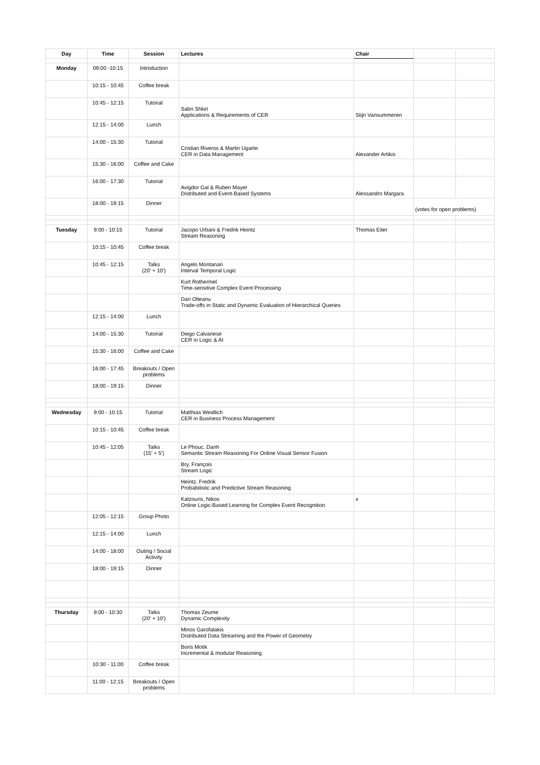| Day | Time | Session | Lectures | Chair | | |
| --- | --- | --- | --- | --- | --- | --- |
| Monday | 09:00 -10:15 | Introduction | | | | |
| | 10:15 - 10:45 | Coffee break | | | | |
| | 10:45 - 12:15 | Tutorial | Sabri Shkiri Applications & Requirements of CER | Stijn Vansummeren | | |
| | 12:15 - 14:00 | Lunch | | | | |
| | 14:00 - 15:30 | Tutorial | Cristian Riveros & Martin Ugarte: CER in Data Management | Alexander Artikis | | |
| | 15:30 - 16:00 | Coffee and Cake | | | | |
| | 16:00 - 17:30 | Tutorial | Avigdor Gal & Ruben Mayer Distributed and Event-Based Systems | Alessandro Margara | | |
| | 18:00 - 19:15 | Dinner | | | (votes for open problems) | |
| Tuesday | 9:00 - 10:15 | Tutorial | Jacopo Urbani & Fredrik Heintz Stream Reasoning | Thomas Eiter | | |
| | 10:15 - 10:45 | Coffee break | | | | |
| | 10:45 - 12:15 | Talks (20' + 10') | Angelo Montanari Interval Temporal Logic | | | |
| | | | Kurt Rothermel Time-sensitive Complex Event Processing | | | |
| | | | Dan Olteanu Trade-offs in Static and Dynamic Evaluation of Hierarchical Queries | | | |
| | 12:15 - 14:00 | Lunch | | | | |
| | 14:00 - 15:30 | Tutorial | Diego Calvanese CER in Logic & AI | | | |
| | 15:30 - 16:00 | Coffee and Cake | | | | |
| | 16:00 - 17:45 | Breakouts / Open problems | | | | |
| | 18:00 - 19:15 | Dinner | | | | |
| Wednesday | 9:00 - 10:15 | Tutorial | Matthias Weidlich CER in Business Process Management | | | |
| | 10:15 - 10:45 | Coffee break | | | | |
| | 10:45 - 12:05 | Talks (15' + 5') | Le Phouc, Danh Semantic Stream Reasoning For Online Visual Sensor Fusion | | | |
| | | | Bry, François Stream Logic | | | |
| | | | Heintz, Fredrik Probabilistic and Predictive Stream Reasoning | | | |
| | | | Katzouris, Nikos Online Logic-Based Learning for Complex Event Recognition | x | | |
| | 12:05 - 12:15 | Group Photo | | | | |
| | 12:15 - 14:00 | Lunch | | | | |
| | 14:00 - 18:00 | Outing / Social Activity | | | | |
| | 18:00 - 19:15 | Dinner | | | | |
| Thursday | 9:00 - 10:30 | Talks (20' + 10') | Thomas Zeume Dynamic Complexity | | | |
| | | | Minos Garofalakis Distributed Data Streaming and the Power of Geometry | | | |
| | | | Boris Motik Incremental & modular Reasoning | | | |
| | 10:30 - 11:00 | Coffee break | | | | |
| | 11:00 - 12:15 | Breakouts / Open problems | | | | |